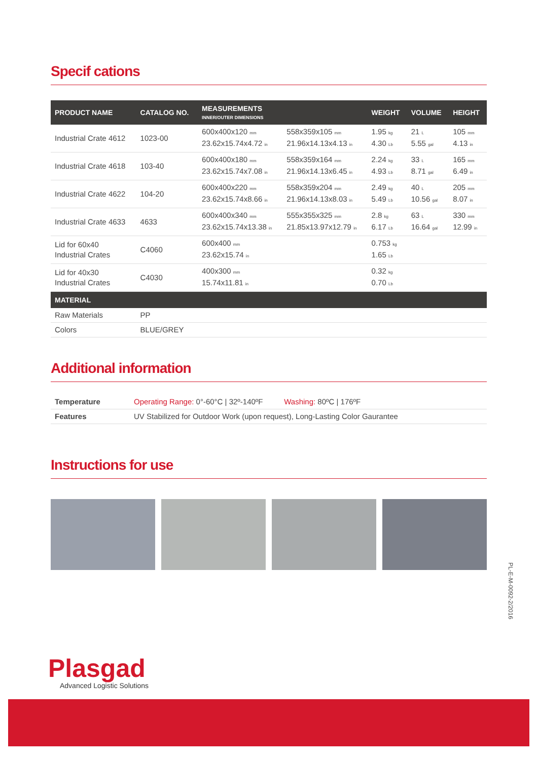Specif cations
| PRODUCT NAME | CATALOG NO. | MEASUREMENTS INNER/OUTER DIMENSIONS | | WEIGHT | VOLUME | HEIGHT |
| --- | --- | --- | --- | --- | --- | --- |
| Industrial Crate 4612 | 1023-00 | 600x400x120 mm 23.62x15.74x4.72 in | 558x359x105 mm 21.96x14.13x4.13 in | 1.95 kg 4.30 Lb | 21 L 5.55 gal | 105 mm 4.13 in |
| Industrial Crate 4618 | 103-40 | 600x400x180 mm 23.62x15.74x7.08 in | 558x359x164 mm 21.96x14.13x6.45 in | 2.24 kg 4.93 Lb | 33 L 8.71 gal | 165 mm 6.49 in |
| Industrial Crate 4622 | 104-20 | 600x400x220 mm 23.62x15.74x8.66 in | 558x359x204 mm 21.96x14.13x8.03 in | 2.49 kg 5.49 Lb | 40 L 10.56 gal | 205 mm 8.07 in |
| Industrial Crate 4633 | 4633 | 600x400x340 mm 23.62x15.74x13.38 in | 555x355x325 mm 21.85x13.97x12.79 in | 2.8 kg 6.17 Lb | 63 L 16.64 gal | 330 mm 12.99 in |
| Lid for 60x40 Industrial Crates | C4060 | 600x400 mm 23.62x15.74 in | | 0.753 kg 1.65 Lb | | |
| Lid for 40x30 Industrial Crates | C4030 | 400x300 mm 15.74x11.81 in | | 0.32 kg 0.70 Lb | | |
| MATERIAL | | | | | | |
| Raw Materials | PP | | | | | |
| Colors | BLUE/GREY | | | | | |
Additional information
| Temperature | Operating Range: 0°-60°C / 32º-140ºF Washing: 80ºC / 176ºF |
| Features | UV Stabilized for Outdoor Work (upon request), Long-Lasting Color Gaurantee |
Instructions for use
PL-E-M-0092-2/2016
Plasgad
Advanced Logistic Solutions